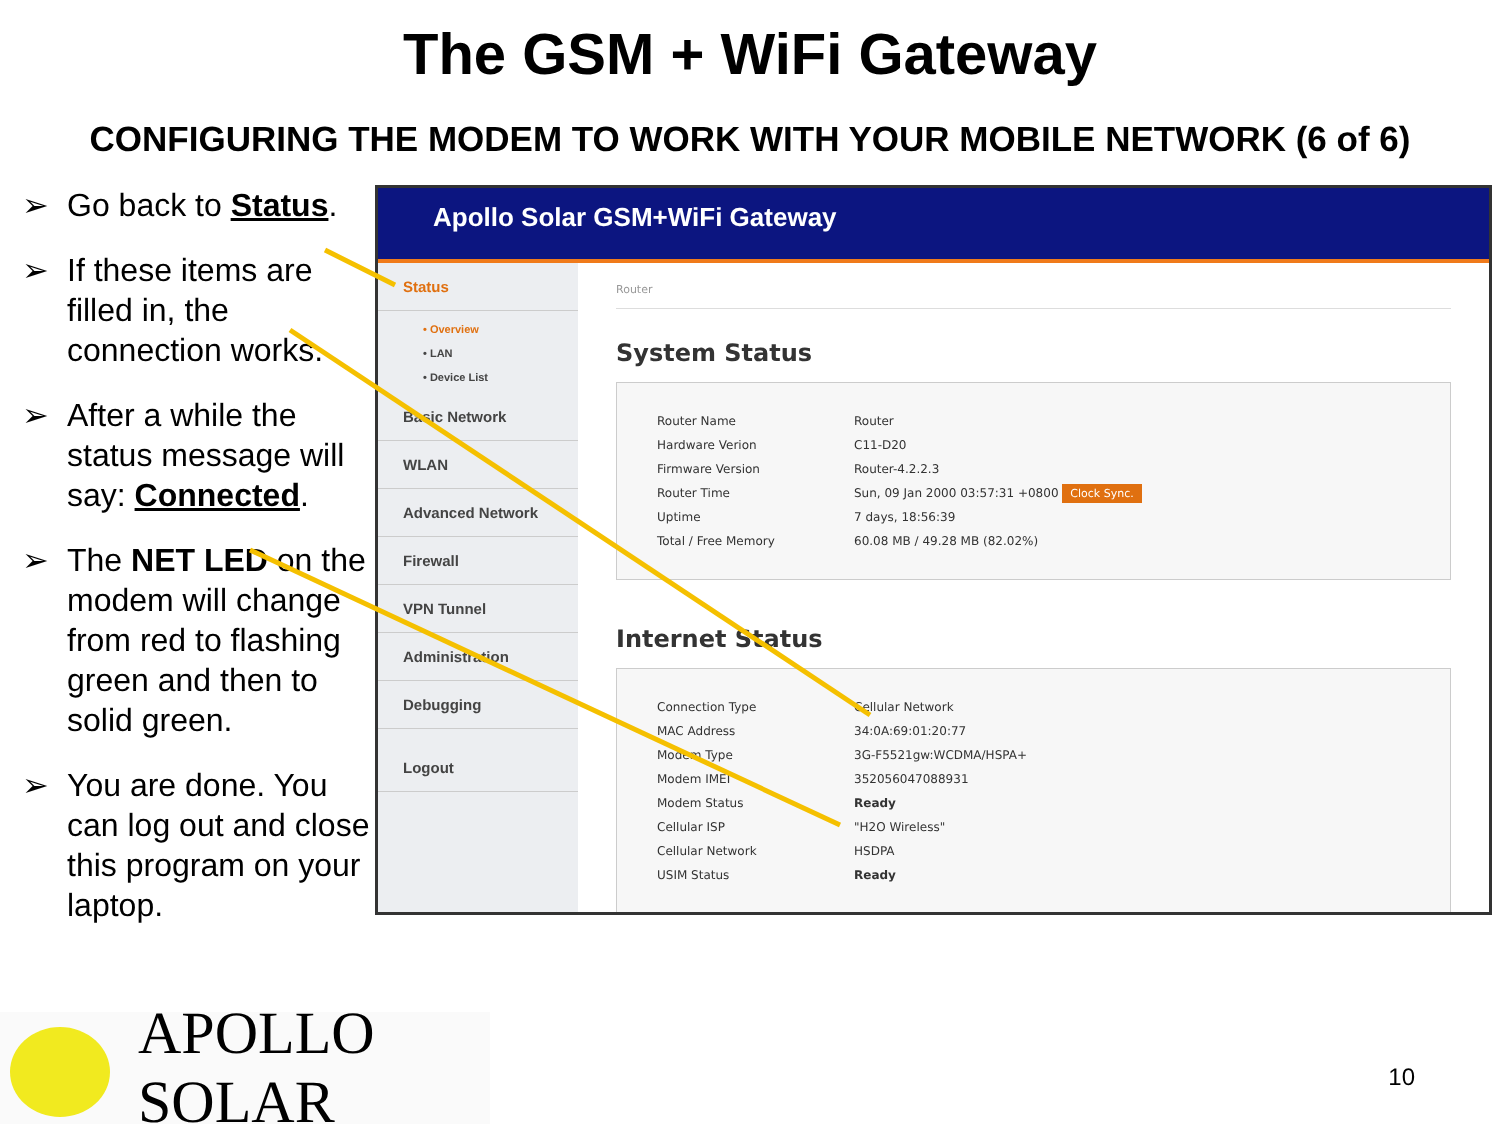The GSM + WiFi Gateway
CONFIGURING THE MODEM TO WORK WITH YOUR MOBILE NETWORK (6 of 6)
➢ Go back to Status.
➢ If these items are filled in, the connection works.
➢ After a while the status message will say: Connected.
➢ The NET LED on the modem will change from red to flashing green and then to solid green.
➢ You are done. You can log out and close this program on your laptop.
Apollo Solar GSM+WiFi Gateway
Status
• Overview
• LAN
• Device List
Basic Network
WLAN
Advanced Network
Firewall
VPN Tunnel
Administration
Debugging
Logout
Router
System Status
| Router Name | Router |
| Hardware Verion | C11-D20 |
| Firmware Version | Router-4.2.2.3 |
| Router Time | Sun, 09 Jan 2000 03:57:31 +0800 Clock Sync. |
| Uptime | 7 days, 18:56:39 |
| Total / Free Memory | 60.08 MB / 49.28 MB (82.02%) |
Internet Status
| Connection Type | Cellular Network |
| MAC Address | 34:0A:69:01:20:77 |
| Modem Type | 3G-F5521gw:WCDMA/HSPA+ |
| Modem IMEI | 352056047088931 |
| Modem Status | Ready |
| Cellular ISP | "H2O Wireless" |
| Cellular Network | HSDPA |
| USIM Status | Ready |
APOLLO SOLAR
10